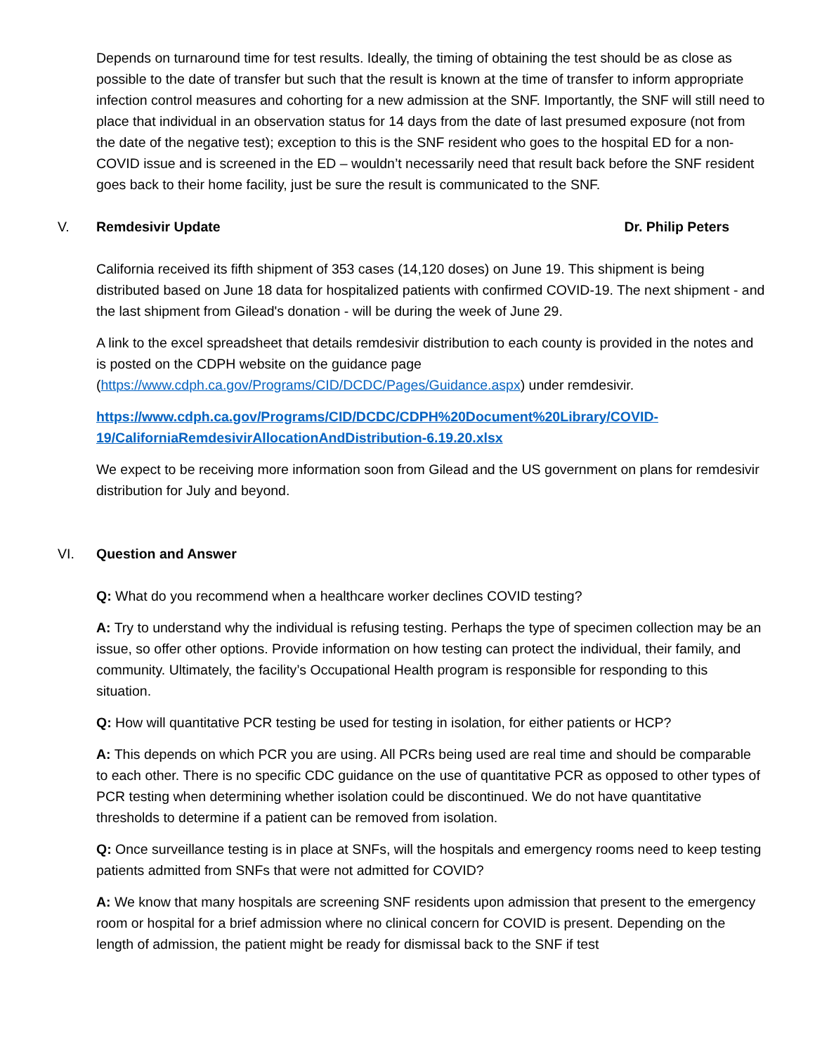Depends on turnaround time for test results. Ideally, the timing of obtaining the test should be as close as possible to the date of transfer but such that the result is known at the time of transfer to inform appropriate infection control measures and cohorting for a new admission at the SNF. Importantly, the SNF will still need to place that individual in an observation status for 14 days from the date of last presumed exposure (not from the date of the negative test); exception to this is the SNF resident who goes to the hospital ED for a non-COVID issue and is screened in the ED – wouldn’t necessarily need that result back before the SNF resident goes back to their home facility, just be sure the result is communicated to the SNF.
V. Remdesivir Update Dr. Philip Peters
California received its fifth shipment of 353 cases (14,120 doses) on June 19. This shipment is being distributed based on June 18 data for hospitalized patients with confirmed COVID-19. The next shipment - and the last shipment from Gilead's donation - will be during the week of June 29.
A link to the excel spreadsheet that details remdesivir distribution to each county is provided in the notes and is posted on the CDPH website on the guidance page (https://www.cdph.ca.gov/Programs/CID/DCDC/Pages/Guidance.aspx) under remdesivir.
https://www.cdph.ca.gov/Programs/CID/DCDC/CDPH%20Document%20Library/COVID-19/CaliforniaRemdesivirAllocationAndDistribution-6.19.20.xlsx
We expect to be receiving more information soon from Gilead and the US government on plans for remdesivir distribution for July and beyond.
VI. Question and Answer
Q: What do you recommend when a healthcare worker declines COVID testing?
A: Try to understand why the individual is refusing testing. Perhaps the type of specimen collection may be an issue, so offer other options. Provide information on how testing can protect the individual, their family, and community. Ultimately, the facility’s Occupational Health program is responsible for responding to this situation.
Q: How will quantitative PCR testing be used for testing in isolation, for either patients or HCP?
A: This depends on which PCR you are using. All PCRs being used are real time and should be comparable to each other. There is no specific CDC guidance on the use of quantitative PCR as opposed to other types of PCR testing when determining whether isolation could be discontinued. We do not have quantitative thresholds to determine if a patient can be removed from isolation.
Q: Once surveillance testing is in place at SNFs, will the hospitals and emergency rooms need to keep testing patients admitted from SNFs that were not admitted for COVID?
A: We know that many hospitals are screening SNF residents upon admission that present to the emergency room or hospital for a brief admission where no clinical concern for COVID is present. Depending on the length of admission, the patient might be ready for dismissal back to the SNF if test